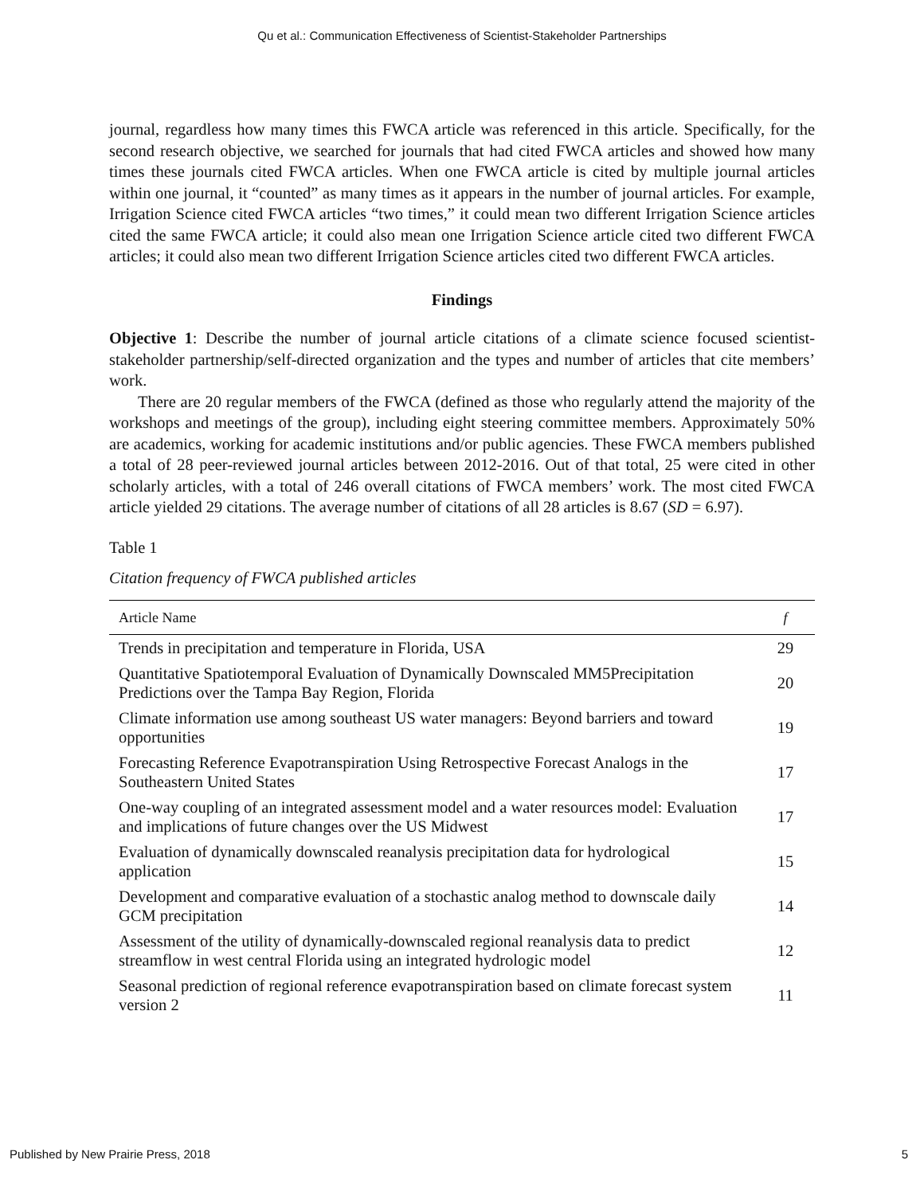Qu et al.: Communication Effectiveness of Scientist-Stakeholder Partnerships
journal, regardless how many times this FWCA article was referenced in this article. Specifically, for the second research objective, we searched for journals that had cited FWCA articles and showed how many times these journals cited FWCA articles. When one FWCA article is cited by multiple journal articles within one journal, it “counted” as many times as it appears in the number of journal articles. For example, Irrigation Science cited FWCA articles “two times,” it could mean two different Irrigation Science articles cited the same FWCA article; it could also mean one Irrigation Science article cited two different FWCA articles; it could also mean two different Irrigation Science articles cited two different FWCA articles.
Findings
Objective 1: Describe the number of journal article citations of a climate science focused scientist-stakeholder partnership/self-directed organization and the types and number of articles that cite members’ work.
There are 20 regular members of the FWCA (defined as those who regularly attend the majority of the workshops and meetings of the group), including eight steering committee members. Approximately 50% are academics, working for academic institutions and/or public agencies. These FWCA members published a total of 28 peer-reviewed journal articles between 2012-2016. Out of that total, 25 were cited in other scholarly articles, with a total of 246 overall citations of FWCA members’ work. The most cited FWCA article yielded 29 citations. The average number of citations of all 28 articles is 8.67 (SD = 6.97).
Table 1
Citation frequency of FWCA published articles
| Article Name | f |
| --- | --- |
| Trends in precipitation and temperature in Florida, USA | 29 |
| Quantitative Spatiotemporal Evaluation of Dynamically Downscaled MM5Precipitation Predictions over the Tampa Bay Region, Florida | 20 |
| Climate information use among southeast US water managers: Beyond barriers and toward opportunities | 19 |
| Forecasting Reference Evapotranspiration Using Retrospective Forecast Analogs in the Southeastern United States | 17 |
| One-way coupling of an integrated assessment model and a water resources model: Evaluation and implications of future changes over the US Midwest | 17 |
| Evaluation of dynamically downscaled reanalysis precipitation data for hydrological application | 15 |
| Development and comparative evaluation of a stochastic analog method to downscale daily GCM precipitation | 14 |
| Assessment of the utility of dynamically-downscaled regional reanalysis data to predict streamflow in west central Florida using an integrated hydrologic model | 12 |
| Seasonal prediction of regional reference evapotranspiration based on climate forecast system version 2 | 11 |
Published by New Prairie Press, 2018 5